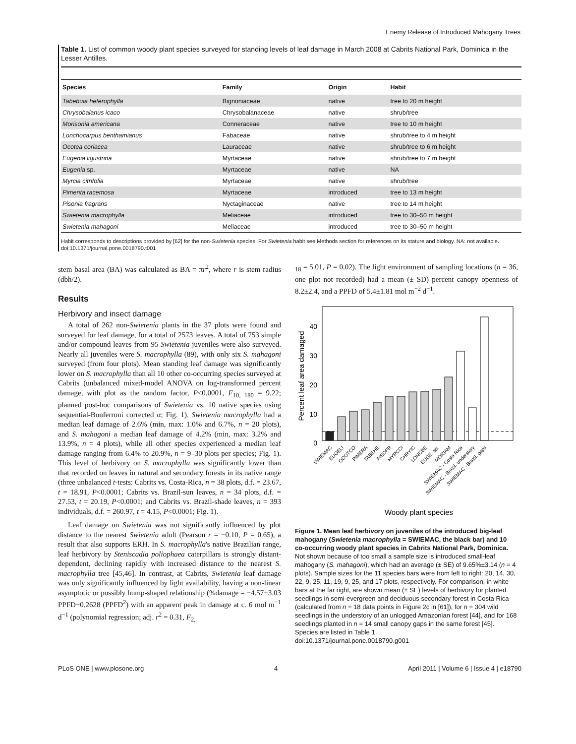Enemy Release of Introduced Mahogany Trees
Table 1. List of common woody plant species surveyed for standing levels of leaf damage in March 2008 at Cabrits National Park, Dominica in the Lesser Antilles.
| Species | Family | Origin | Habit |
| --- | --- | --- | --- |
| Tabebuia heterophylla | Bignoniaceae | native | tree to 20 m height |
| Chrysobalanus icaco | Chrysobalanaceae | native | shrub/tree |
| Morisonia americana | Conneraceae | native | tree to 10 m height |
| Lonchocarpus benthamianus | Fabaceae | native | shrub/tree to 4 m height |
| Ocotea coriacea | Lauraceae | native | shrub/tree to 6 m height |
| Eugenia ligustrina | Myrtaceae | native | shrub/tree to 7 m height |
| Eugenia sp. | Myrtaceae | native | NA |
| Myrcia citrifolia | Myrtaceae | native | shrub/tree |
| Pimenta racemosa | Myrtaceae | introduced | tree to 13 m height |
| Pisonia fragrans | Nyctaginaceae | native | tree to 14 m height |
| Swietenia macrophylla | Meliaceae | introduced | tree to 30–50 m height |
| Swietenia mahagoni | Meliaceae | introduced | tree to 30–50 m height |
Habit corresponds to descriptions provided by [62] for the non-Swietenia species. For Swietenia habit see Methods section for references on its stature and biology. NA: not available.
doi:10.1371/journal.pone.0018790.t001
stem basal area (BA) was calculated as BA = πr<sup>2</sup>, where r is stem radius (dbh/2).
Results
Herbivory and insect damage
A total of 262 non-Swietenia plants in the 37 plots were found and surveyed for leaf damage, for a total of 2573 leaves. A total of 753 simple and/or compound leaves from 95 Swietenia juveniles were also surveyed. Nearly all juveniles were S. macrophylla (89), with only six S. mahagoni surveyed (from four plots). Mean standing leaf damage was significantly lower on S. macrophylla than all 10 other co-occurring species surveyed at Cabrits (unbalanced mixed-model ANOVA on log-transformed percent damage, with plot as the random factor, P<0.0001, F<sub>10, 180</sub> = 9.22; planned post-hoc comparisons of Swietenia vs. 10 native species using sequential-Bonferroni corrected α; Fig. 1). Swietenia macrophylla had a median leaf damage of 2.6% (min, max: 1.0% and 6.7%, n = 20 plots), and S. mahagoni a median leaf damage of 4.2% (min, max: 3.2% and 13.9%, n = 4 plots), while all other species experienced a median leaf damage ranging from 6.4% to 20.9%, n = 9–30 plots per species; Fig. 1). This level of herbivory on S. macrophylla was significantly lower than that recorded on leaves in natural and secondary forests in its native range (three unbalanced t-tests: Cabrits vs. Costa-Rica, n = 38 plots, d.f. = 23.67, t = 18.91, P<0.0001; Cabrits vs. Brazil-sun leaves, n = 34 plots, d.f. = 27.53, t = 20.19, P<0.0001; and Cabrits vs. Brazil-shade leaves, n = 393 individuals, d.f. = 260.97, t = 4.15, P<0.0001; Fig. 1).
Leaf damage on Swietenia was not significantly influenced by plot distance to the nearest Swietenia adult (Pearson r = −0.10, P = 0.65), a result that also supports ERH. In S. macrophylla's native Brazilian range, leaf herbivory by Steniscadia poliophaea caterpillars is strongly distant-dependent, declining rapidly with increased distance to the nearest S. macrophylla tree [45,46]. In contrast, at Cabrits, Swietenia leaf damage was only significantly influenced by light availability, having a non-linear asymptotic or possibly hump-shaped relationship (%damage = −4.57+3.03 PPFD−0.2628 (PPFD<sup>2</sup>) with an apparent peak in damage at c. 6 mol m<sup>−1</sup> d<sup>−1</sup> (polynomial regression; adj. r<sup>2</sup> = 0.31, F<sub>2,</sub>
<sub>18</sub> = 5.01, P = 0.02). The light environment of sampling locations (n = 36, one plot not recorded) had a mean (± SD) percent canopy openness of 8.2±2.4, and a PPFD of 5.4±1.81 mol m<sup>−2</sup> d<sup>−1</sup>.
Percent leaf area damaged
40
30
20
10
0
SWIEMAC
EUGELI
OCOTCO
PIMERA
TABEHE
PISOFR
MYRCCI
CHRYIC
LONCBE
EUGE. sp.
MORIAM
SWIEMAC - Costa Rica
SWIEMAC - Brazil, understory
SWIEMAC - Brazil, gaps
Woody plant species
Figure 1. Mean leaf herbivory on juveniles of the introduced big-leaf mahogany (Swietenia macrophylla = SWIEMAC, the black bar) and 10 co-occurring woody plant species in Cabrits National Park, Dominica. Not shown because of too small a sample size is introduced small-leaf mahogany (S. mahagoni), which had an average (± SE) of 9.65%±3.14 (n = 4 plots). Sample sizes for the 11 species bars were from left to right: 20, 14, 30, 22, 9, 25, 11, 19, 9, 25, and 17 plots, respectively. For comparison, in white bars at the far right, are shown mean (± SE) levels of herbivory for planted seedlings in semi-evergreen and deciduous secondary forest in Costa Rica (calculated from n = 18 data points in Figure 2c in [61]), for n = 304 wild seedlings in the understory of an unlogged Amazonian forest [44], and for 168 seedlings planted in n = 14 small canopy gaps in the same forest [45]. Species are listed in Table 1.
doi:10.1371/journal.pone.0018790.g001
PLoS ONE | www.plosone.org 4 April 2011 | Volume 6 | Issue 4 | e18790